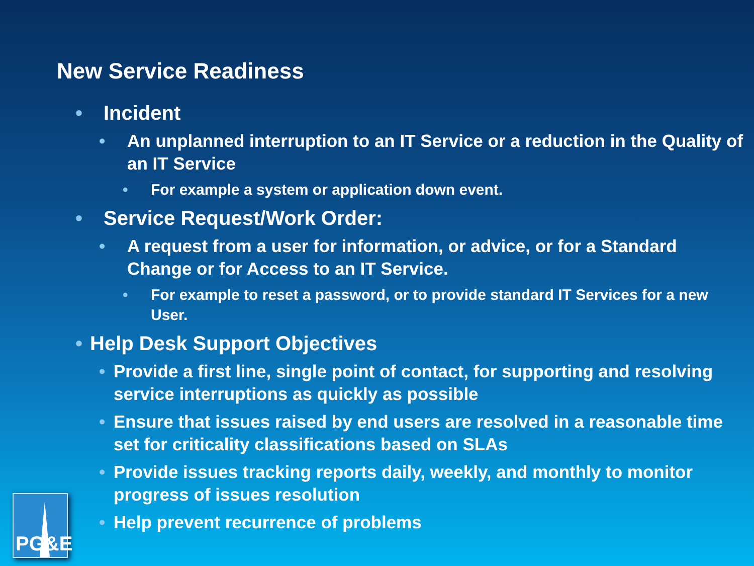New Service Readiness
• Incident
• An unplanned interruption to an IT Service or a reduction in the Quality of an IT Service
• For example a system or application down event.
• Service Request/Work Order:
• A request from a user for information, or advice, or for a Standard Change or for Access to an IT Service.
• For example to reset a password, or to provide standard IT Services for a new User.
• Help Desk Support Objectives
• Provide a first line, single point of contact, for supporting and resolving service interruptions as quickly as possible
• Ensure that issues raised by end users are resolved in a reasonable time set for criticality classifications based on SLAs
• Provide issues tracking reports daily, weekly, and monthly to monitor progress of issues resolution
• Help prevent recurrence of problems
PG&E